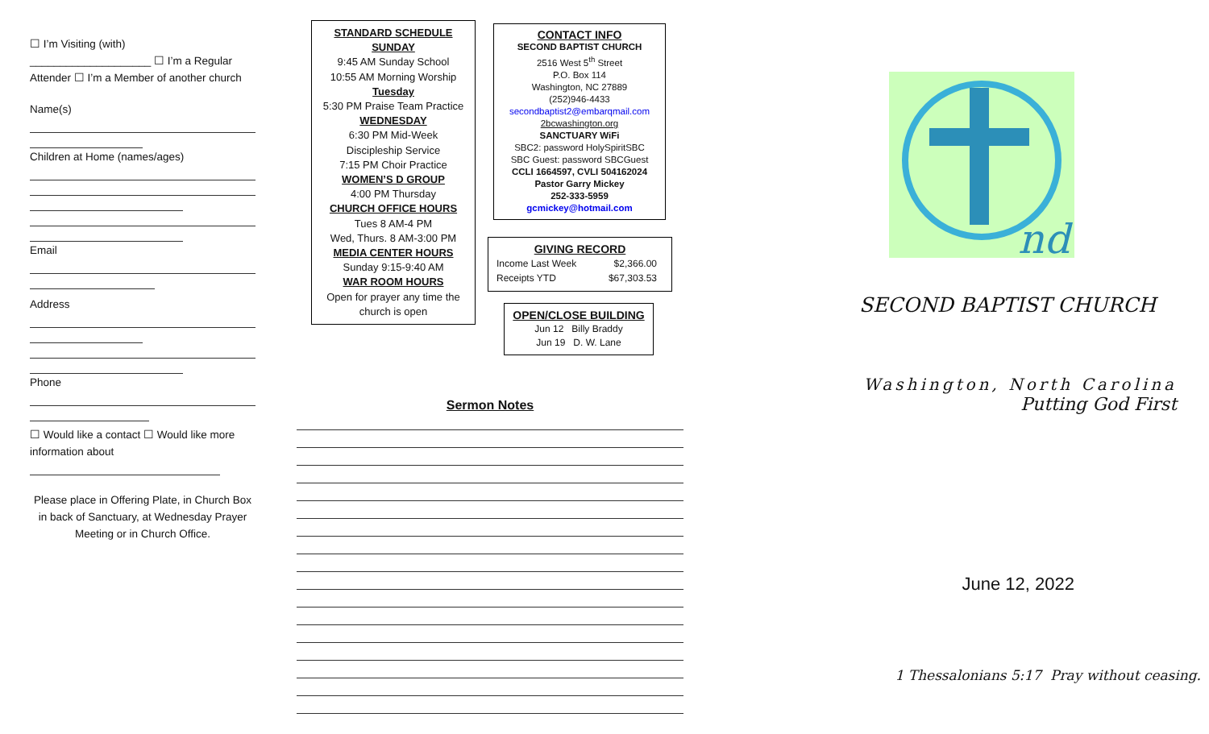☐ I’m Visiting (with)
____________________ ☐ I’m a Regular
Attender ☐ I’m a Member of another church
Name(s)
Children at Home (names/ages)
Email
Address
Phone
☐ Would like a contact ☐ Would like more information about
Please place in Offering Plate, in Church Box in back of Sanctuary, at Wednesday Prayer Meeting or in Church Office.
STANDARD SCHEDULE
SUNDAY
9:45 AM Sunday School
10:55 AM Morning Worship
Tuesday
5:30 PM Praise Team Practice
WEDNESDAY
6:30 PM Mid-Week
Discipleship Service
7:15 PM Choir Practice
WOMEN’S D GROUP
4:00 PM Thursday
CHURCH OFFICE HOURS
Tues 8 AM-4 PM
Wed, Thurs. 8 AM-3:00 PM
MEDIA CENTER HOURS
Sunday 9:15-9:40 AM
WAR ROOM HOURS
Open for prayer any time the church is open
CONTACT INFO
SECOND BAPTIST CHURCH
2516 West 5<sup>th</sup> Street
P.O. Box 114
Washington, NC 27889
(252)946-4433
secondbaptist2@embarqmail.com
2bcwashington.org
SANCTUARY WiFi
SBC2: password HolySpiritSBC
SBC Guest: password SBCGuest
CCLI 1664597, CVLI 504162024
Pastor Garry Mickey
252-333-5959
gcmickey@hotmail.com
GIVING RECORD
| Income Last Week | $2,366.00 |
| Receipts YTD | $67,303.53 |
OPEN/CLOSE BUILDING
Jun 12 Billy Braddy
Jun 19 D. W. Lane
Sermon Notes
nd
SECOND BAPTIST CHURCH
Washington, North Carolina
Putting God First
June 12, 2022
1 Thessalonians 5:17 Pray without ceasing.